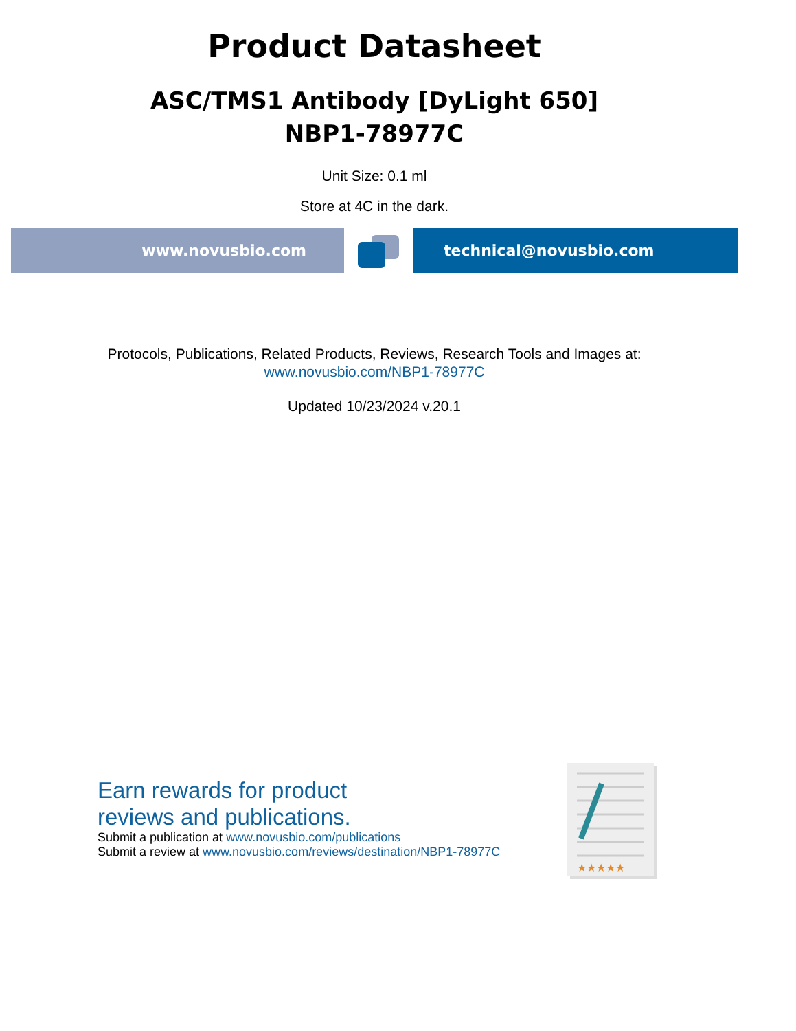Product Datasheet
ASC/TMS1 Antibody [DyLight 650]
NBP1-78977C
Unit Size: 0.1 ml
Store at 4C in the dark.
www.novusbio.com technical@novusbio.com
Protocols, Publications, Related Products, Reviews, Research Tools and Images at:
www.novusbio.com/NBP1-78977C
Updated 10/23/2024 v.20.1
Earn rewards for product
reviews and publications.
Submit a publication at www.novusbio.com/publications
Submit a review at www.novusbio.com/reviews/destination/NBP1-78977C
★★★★★